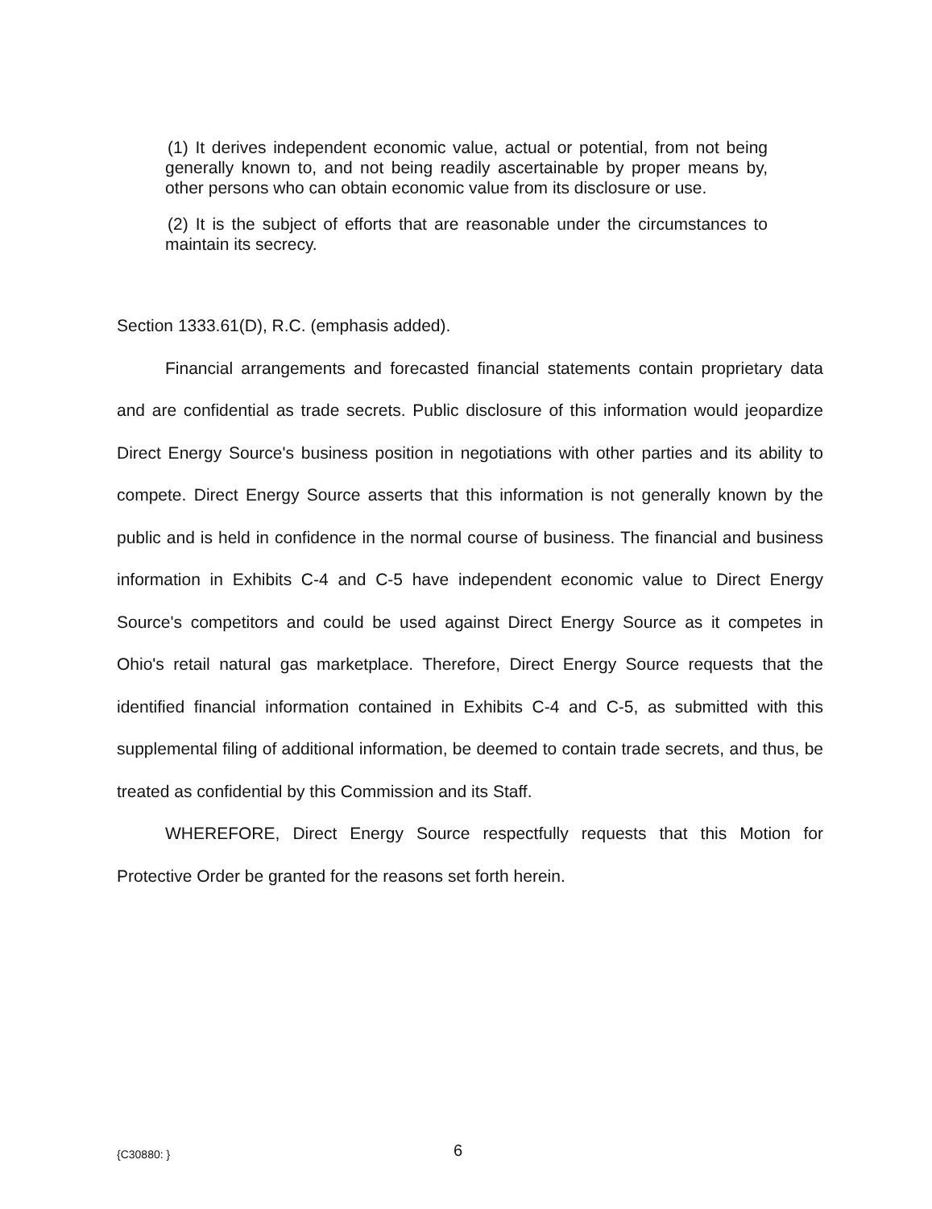(1) It derives independent economic value, actual or potential, from not being generally known to, and not being readily ascertainable by proper means by, other persons who can obtain economic value from its disclosure or use.
(2) It is the subject of efforts that are reasonable under the circumstances to maintain its secrecy.
Section 1333.61(D), R.C. (emphasis added).
Financial arrangements and forecasted financial statements contain proprietary data and are confidential as trade secrets. Public disclosure of this information would jeopardize Direct Energy Source's business position in negotiations with other parties and its ability to compete. Direct Energy Source asserts that this information is not generally known by the public and is held in confidence in the normal course of business. The financial and business information in Exhibits C-4 and C-5 have independent economic value to Direct Energy Source's competitors and could be used against Direct Energy Source as it competes in Ohio's retail natural gas marketplace. Therefore, Direct Energy Source requests that the identified financial information contained in Exhibits C-4 and C-5, as submitted with this supplemental filing of additional information, be deemed to contain trade secrets, and thus, be treated as confidential by this Commission and its Staff.
WHEREFORE, Direct Energy Source respectfully requests that this Motion for Protective Order be granted for the reasons set forth herein.
{C30880: } 6